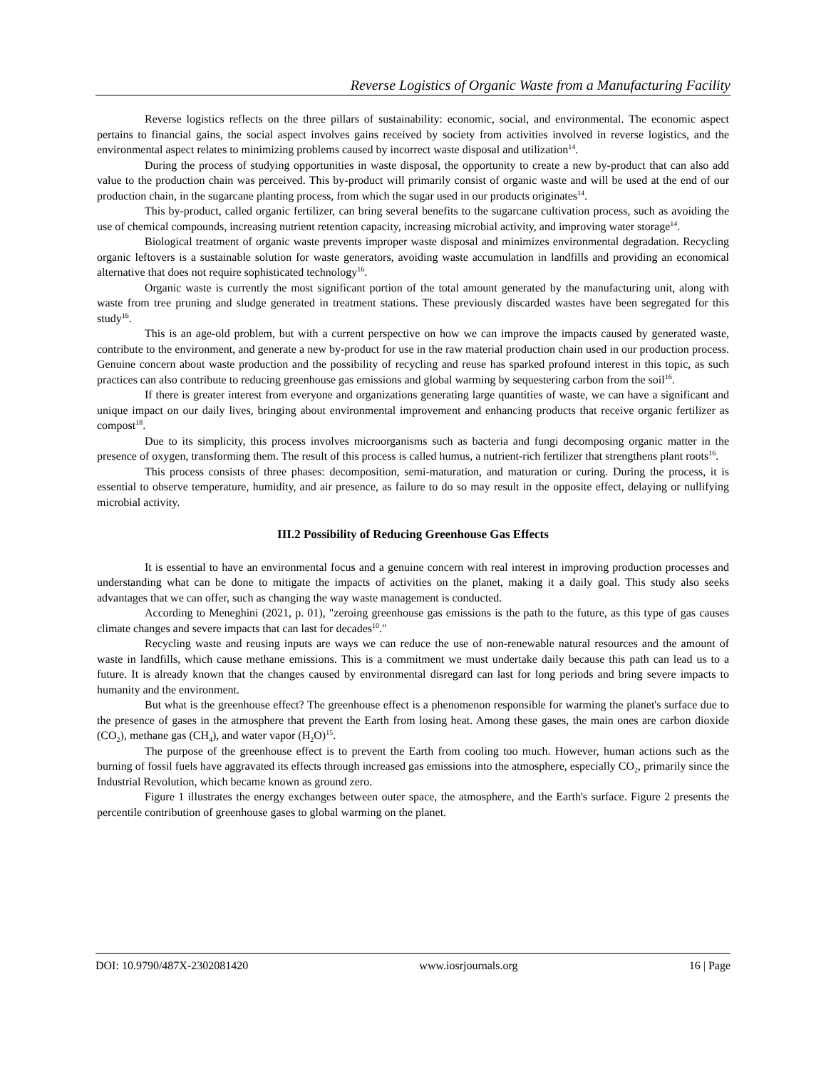Reverse Logistics of Organic Waste from a Manufacturing Facility
Reverse logistics reflects on the three pillars of sustainability: economic, social, and environmental. The economic aspect pertains to financial gains, the social aspect involves gains received by society from activities involved in reverse logistics, and the environmental aspect relates to minimizing problems caused by incorrect waste disposal and utilization<sup>14</sup>.
During the process of studying opportunities in waste disposal, the opportunity to create a new by-product that can also add value to the production chain was perceived. This by-product will primarily consist of organic waste and will be used at the end of our production chain, in the sugarcane planting process, from which the sugar used in our products originates<sup>14</sup>.
This by-product, called organic fertilizer, can bring several benefits to the sugarcane cultivation process, such as avoiding the use of chemical compounds, increasing nutrient retention capacity, increasing microbial activity, and improving water storage<sup>14</sup>.
Biological treatment of organic waste prevents improper waste disposal and minimizes environmental degradation. Recycling organic leftovers is a sustainable solution for waste generators, avoiding waste accumulation in landfills and providing an economical alternative that does not require sophisticated technology<sup>16</sup>.
Organic waste is currently the most significant portion of the total amount generated by the manufacturing unit, along with waste from tree pruning and sludge generated in treatment stations. These previously discarded wastes have been segregated for this study<sup>16</sup>.
This is an age-old problem, but with a current perspective on how we can improve the impacts caused by generated waste, contribute to the environment, and generate a new by-product for use in the raw material production chain used in our production process. Genuine concern about waste production and the possibility of recycling and reuse has sparked profound interest in this topic, as such practices can also contribute to reducing greenhouse gas emissions and global warming by sequestering carbon from the soil<sup>16</sup>.
If there is greater interest from everyone and organizations generating large quantities of waste, we can have a significant and unique impact on our daily lives, bringing about environmental improvement and enhancing products that receive organic fertilizer as compost<sup>18</sup>.
Due to its simplicity, this process involves microorganisms such as bacteria and fungi decomposing organic matter in the presence of oxygen, transforming them. The result of this process is called humus, a nutrient-rich fertilizer that strengthens plant roots<sup>16</sup>.
This process consists of three phases: decomposition, semi-maturation, and maturation or curing. During the process, it is essential to observe temperature, humidity, and air presence, as failure to do so may result in the opposite effect, delaying or nullifying microbial activity.
III.2 Possibility of Reducing Greenhouse Gas Effects
It is essential to have an environmental focus and a genuine concern with real interest in improving production processes and understanding what can be done to mitigate the impacts of activities on the planet, making it a daily goal. This study also seeks advantages that we can offer, such as changing the way waste management is conducted.
According to Meneghini (2021, p. 01), "zeroing greenhouse gas emissions is the path to the future, as this type of gas causes climate changes and severe impacts that can last for decades<sup>10</sup>."
Recycling waste and reusing inputs are ways we can reduce the use of non-renewable natural resources and the amount of waste in landfills, which cause methane emissions. This is a commitment we must undertake daily because this path can lead us to a future. It is already known that the changes caused by environmental disregard can last for long periods and bring severe impacts to humanity and the environment.
But what is the greenhouse effect? The greenhouse effect is a phenomenon responsible for warming the planet's surface due to the presence of gases in the atmosphere that prevent the Earth from losing heat. Among these gases, the main ones are carbon dioxide (CO<sub>2</sub>), methane gas (CH<sub>4</sub>), and water vapor (H<sub>2</sub>O)<sup>15</sup>.
The purpose of the greenhouse effect is to prevent the Earth from cooling too much. However, human actions such as the burning of fossil fuels have aggravated its effects through increased gas emissions into the atmosphere, especially CO<sub>2</sub>, primarily since the Industrial Revolution, which became known as ground zero.
Figure 1 illustrates the energy exchanges between outer space, the atmosphere, and the Earth's surface. Figure 2 presents the percentile contribution of greenhouse gases to global warming on the planet.
DOI: 10.9790/487X-2302081420 www.iosrjournals.org 16 | Page